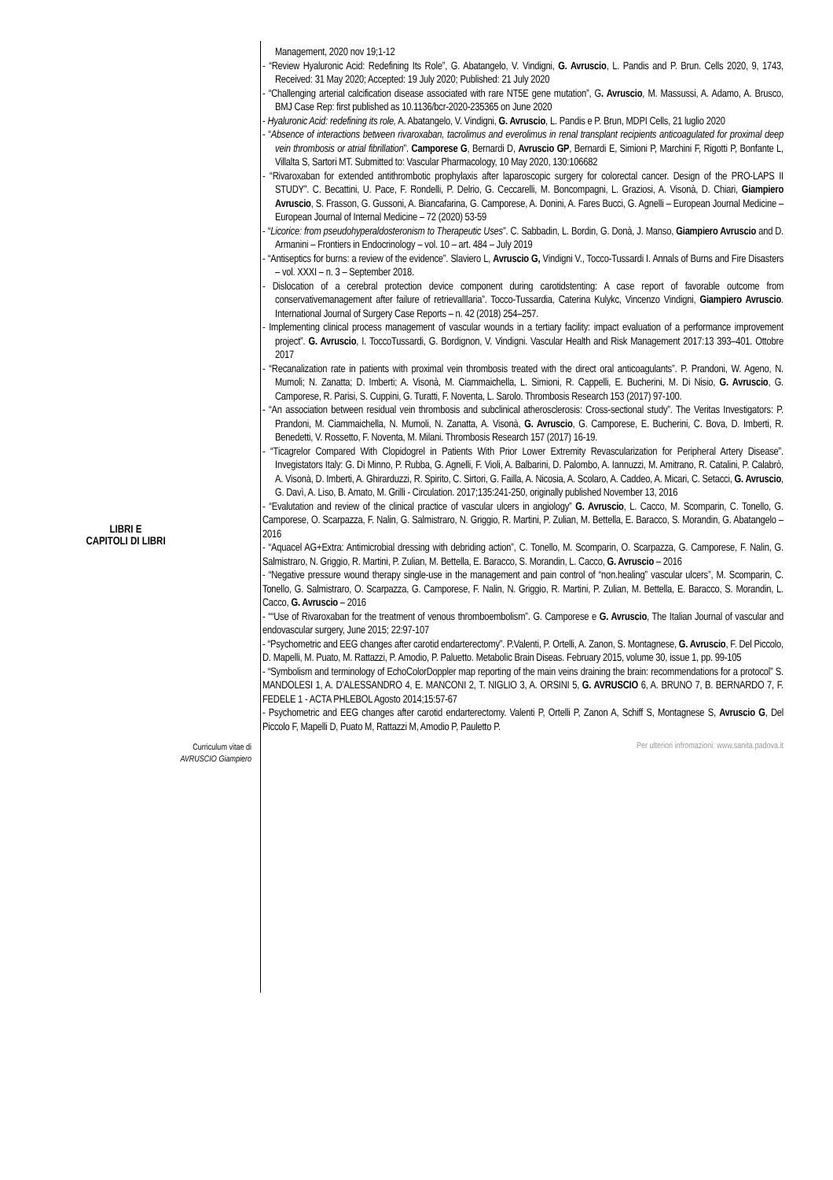LIBRI E
CAPITOLI DI LIBRI
Management, 2020 nov 19;1-12
- “Review Hyaluronic Acid: Redefining Its Role”, G. Abatangelo, V. Vindigni, G. Avruscio, L. Pandis and P. Brun. Cells 2020, 9, 1743, Received: 31 May 2020; Accepted: 19 July 2020; Published: 21 July 2020
- “Challenging arterial calcification disease associated with rare NT5E gene mutation”, G. Avruscio, M. Massussi, A. Adamo, A. Brusco, BMJ Case Rep: first published as 10.1136/bcr-2020-235365 on June 2020
- Hyaluronic Acid: redefining its role, A. Abatangelo, V. Vindigni, G. Avruscio, L. Pandis e P. Brun, MDPI Cells, 21 luglio 2020
- “Absence of interactions between rivaroxaban, tacrolimus and everolimus in renal transplant recipients anticoagulated for proximal deep vein thrombosis or atrial fibrillation”. Camporese G, Bernardi D, Avruscio GP, Bernardi E, Simioni P, Marchini F, Rigotti P, Bonfante L, Villalta S, Sartori MT. Submitted to: Vascular Pharmacology, 10 May 2020, 130:106682
- “Rivaroxaban for extended antithrombotic prophylaxis after laparoscopic surgery for colorectal cancer. Design of the PRO-LAPS II STUDY”. C. Becattini, U. Pace, F. Rondelli, P. Delrio, G. Ceccarelli, M. Boncompagni, L. Graziosi, A. Visonà, D. Chiari, Giampiero Avruscio, S. Frasson, G. Gussoni, A. Biancafarina, G. Camporese, A. Donini, A. Fares Bucci, G. Agnelli – European Journal Medicine – European Journal of Internal Medicine – 72 (2020) 53-59
- “Licorice: from pseudohyperaldosteronism to Therapeutic Uses”. C. Sabbadin, L. Bordin, G. Donà, J. Manso, Giampiero Avruscio and D. Armanini – Frontiers in Endocrinology – vol. 10 – art. 484 – July 2019
- “Antiseptics for burns: a review of the evidence”. Slaviero L, Avruscio G, Vindigni V., Tocco-Tussardi I. Annals of Burns and Fire Disasters – vol. XXXI – n. 3 – September 2018.
- Dislocation of a cerebral protection device component during carotidstenting: A case report of favorable outcome from conservativemanagement after failure of retrievalIlaria”. Tocco-Tussardia, Caterina Kulykc, Vincenzo Vindigni, Giampiero Avruscio. International Journal of Surgery Case Reports – n. 42 (2018) 254–257.
- Implementing clinical process management of vascular wounds in a tertiary facility: impact evaluation of a performance improvement project”. G. Avruscio, I. ToccoTussardi, G. Bordignon, V. Vindigni. Vascular Health and Risk Management 2017:13 393–401. Ottobre 2017
- “Recanalization rate in patients with proximal vein thrombosis treated with the direct oral anticoagulants”. P. Prandoni, W. Ageno, N. Mumoli; N. Zanatta; D. Imberti; A. Visonà, M. Ciammaichella, L. Simioni, R. Cappelli, E. Bucherini, M. Di Nisio, G. Avruscio, G. Camporese, R. Parisi, S. Cuppini, G. Turatti, F. Noventa, L. Sarolo. Thrombosis Research 153 (2017) 97-100.
- “An association between residual vein thrombosis and subclinical atherosclerosis: Cross-sectional study”. The Veritas Investigators: P. Prandoni, M. Ciammaichella, N. Mumoli, N. Zanatta, A. Visonà, G. Avruscio, G. Camporese, E. Bucherini, C. Bova, D. Imberti, R. Benedetti, V. Rossetto, F. Noventa, M. Milani. Thrombosis Research 157 (2017) 16-19.
- “Ticagrelor Compared With Clopidogrel in Patients With Prior Lower Extremity Revascularization for Peripheral Artery Disease”. Invegistators Italy: G. Di Minno, P. Rubba, G. Agnelli, F. Violi, A. Balbarini, D. Palombo, A. Iannuzzi, M. Amitrano, R. Catalini, P. Calabrò, A. Visonà, D. Imberti, A. Ghirarduzzi, R. Spirito, C. Sirtori, G. Failla, A. Nicosia, A. Scolaro, A. Caddeo, A. Micari, C. Setacci, G. Avruscio, G. Davì, A. Liso, B. Amato, M. Grilli - Circulation. 2017;135:241-250, originally published November 13, 2016
- “Evalutation and review of the clinical practice of vascular ulcers in angiology” G. Avruscio, L. Cacco, M. Scomparin, C. Tonello, G. Camporese, O. Scarpazza, F. Nalin, G. Salmistraro, N. Griggio, R. Martini, P. Zulian, M. Bettella, E. Baracco, S. Morandin, G. Abatangelo – 2016
- “Aquacel AG+Extra: Antimicrobial dressing with debriding action”, C. Tonello, M. Scomparin, O. Scarpazza, G. Camporese, F. Nalin, G. Salmistraro, N. Griggio, R. Martini, P. Zulian, M. Bettella, E. Baracco, S. Morandin, L. Cacco, G. Avruscio – 2016
- “Negative pressure wound therapy single-use in the management and pain control of “non.healing” vascular ulcers”, M. Scomparin, C. Tonello, G. Salmistraro, O. Scarpazza, G. Camporese, F. Nalin, N. Griggio, R. Martini, P. Zulian, M. Bettella, E. Baracco, S. Morandin, L. Cacco, G. Avruscio – 2016
- ““Use of Rivaroxaban for the treatment of venous thromboembolism”. G. Camporese e G. Avruscio, The Italian Journal of vascular and endovascular surgery, June 2015; 22:97-107
- “Psychometric and EEG changes after carotid endarterectomy”. P.Valenti, P. Ortelli, A. Zanon, S. Montagnese, G. Avruscio, F. Del Piccolo, D. Mapelli, M. Puato, M. Rattazzi, P. Amodio, P. Paluetto. Metabolic Brain Diseas. February 2015, volume 30, issue 1, pp. 99-105
- “Symbolism and terminology of EchoColorDoppler map reporting of the main veins draining the brain: recommendations for a protocol” S. MANDOLESI 1, A. D’ALESSANDRO 4, E. MANCONI 2, T. NIGLIO 3, A. ORSINI 5, G. AVRUSCIO 6, A. BRUNO 7, B. BERNARDO 7, F. FEDELE 1 - ACTA PHLEBOL Agosto 2014;15:57-67
- Psychometric and EEG changes after carotid endarterectomy. Valenti P, Ortelli P, Zanon A, Schiff S, Montagnese S, Avruscio G, Del Piccolo F, Mapelli D, Puato M, Rattazzi M, Amodio P, Pauletto P.
Curriculum vitae di
AVRUSCIO Giampiero
Per ulteriori infromazioni: www.sanita.padova.it